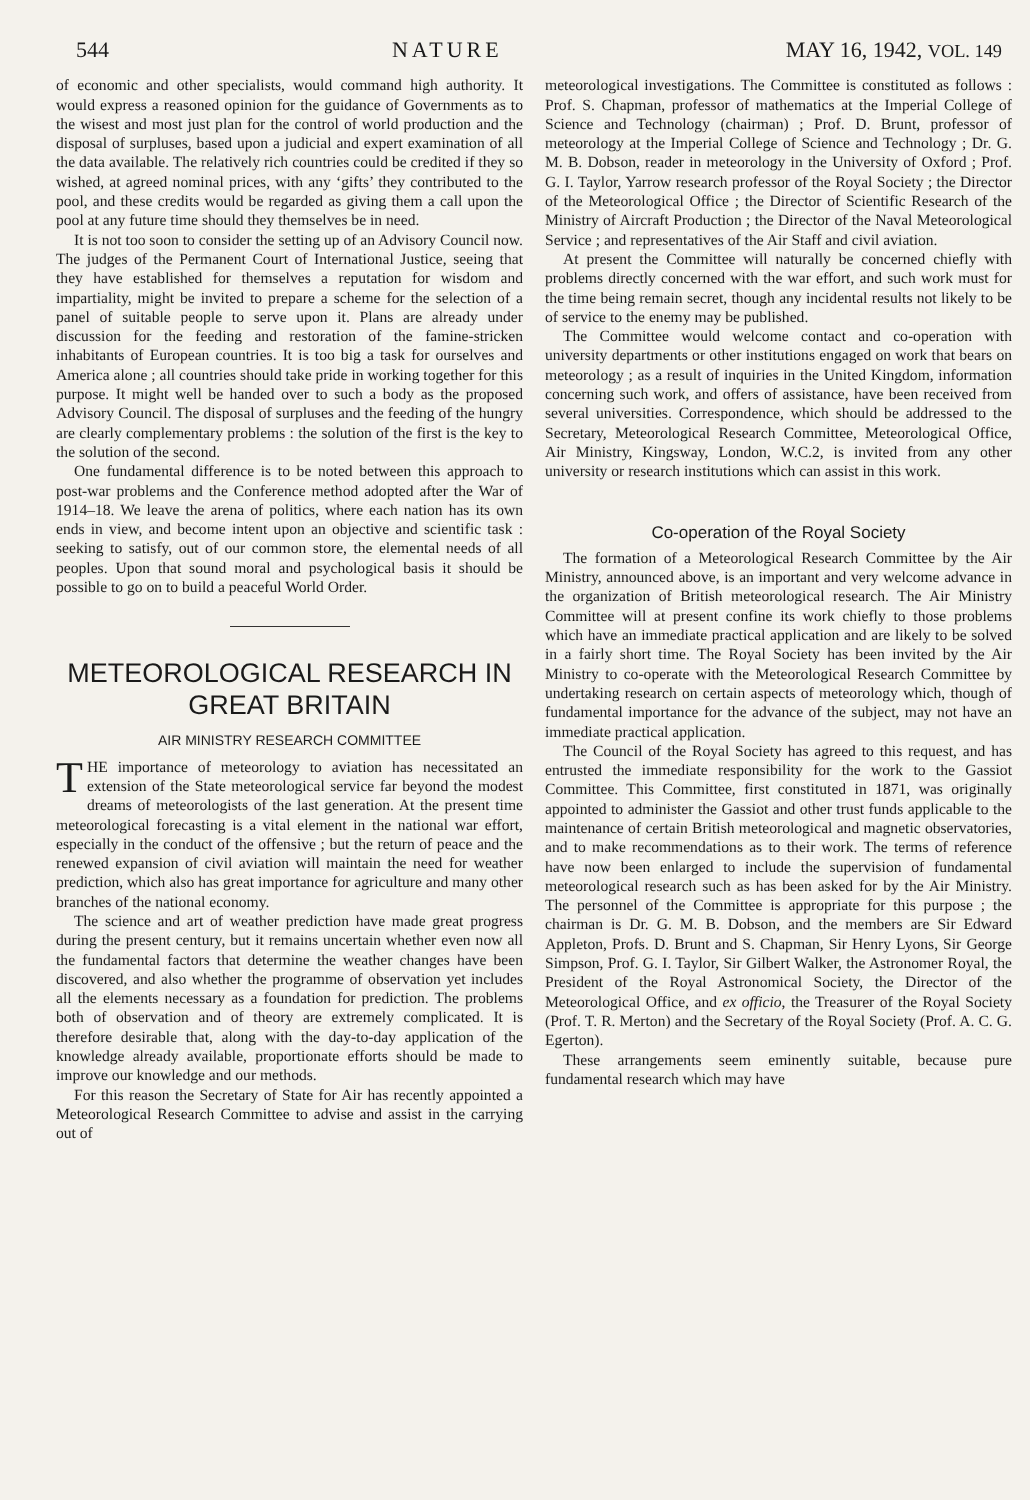544 NATURE MAY 16, 1942, VOL. 149
of economic and other specialists, would command high authority. It would express a reasoned opinion for the guidance of Governments as to the wisest and most just plan for the control of world production and the disposal of surpluses, based upon a judicial and expert examination of all the data available. The relatively rich countries could be credited if they so wished, at agreed nominal prices, with any ‘gifts’ they contributed to the pool, and these credits would be regarded as giving them a call upon the pool at any future time should they themselves be in need.
It is not too soon to consider the setting up of an Advisory Council now. The judges of the Permanent Court of International Justice, seeing that they have established for themselves a reputation for wisdom and impartiality, might be invited to prepare a scheme for the selection of a panel of suitable people to serve upon it. Plans are already under discussion for the feeding and restoration of the famine-stricken inhabitants of European countries. It is too big a task for ourselves and America alone ; all countries should take pride in working together for this purpose. It might well be handed over to such a body as the proposed Advisory Council. The disposal of surpluses and the feeding of the hungry are clearly complementary problems : the solution of the first is the key to the solution of the second.
One fundamental difference is to be noted between this approach to post-war problems and the Conference method adopted after the War of 1914–18. We leave the arena of politics, where each nation has its own ends in view, and become intent upon an objective and scientific task : seeking to satisfy, out of our common store, the elemental needs of all peoples. Upon that sound moral and psychological basis it should be possible to go on to build a peaceful World Order.
METEOROLOGICAL RESEARCH IN GREAT BRITAIN
AIR MINISTRY RESEARCH COMMITTEE
THE importance of meteorology to aviation has necessitated an extension of the State meteorological service far beyond the modest dreams of meteorologists of the last generation. At the present time meteorological forecasting is a vital element in the national war effort, especially in the conduct of the offensive ; but the return of peace and the renewed expansion of civil aviation will maintain the need for weather prediction, which also has great importance for agriculture and many other branches of the national economy.
The science and art of weather prediction have made great progress during the present century, but it remains uncertain whether even now all the fundamental factors that determine the weather changes have been discovered, and also whether the programme of observation yet includes all the elements necessary as a foundation for prediction. The problems both of observation and of theory are extremely complicated. It is therefore desirable that, along with the day-to-day application of the knowledge already available, proportionate efforts should be made to improve our knowledge and our methods.
For this reason the Secretary of State for Air has recently appointed a Meteorological Research Committee to advise and assist in the carrying out of
meteorological investigations. The Committee is constituted as follows : Prof. S. Chapman, professor of mathematics at the Imperial College of Science and Technology (chairman) ; Prof. D. Brunt, professor of meteorology at the Imperial College of Science and Technology ; Dr. G. M. B. Dobson, reader in meteorology in the University of Oxford ; Prof. G. I. Taylor, Yarrow research professor of the Royal Society ; the Director of the Meteorological Office ; the Director of Scientific Research of the Ministry of Aircraft Production ; the Director of the Naval Meteorological Service ; and representatives of the Air Staff and civil aviation.
At present the Committee will naturally be concerned chiefly with problems directly concerned with the war effort, and such work must for the time being remain secret, though any incidental results not likely to be of service to the enemy may be published.
The Committee would welcome contact and co-operation with university departments or other institutions engaged on work that bears on meteorology ; as a result of inquiries in the United Kingdom, information concerning such work, and offers of assistance, have been received from several universities. Correspondence, which should be addressed to the Secretary, Meteorological Research Committee, Meteorological Office, Air Ministry, Kingsway, London, W.C.2, is invited from any other university or research institutions which can assist in this work.
Co-operation of the Royal Society
The formation of a Meteorological Research Committee by the Air Ministry, announced above, is an important and very welcome advance in the organization of British meteorological research. The Air Ministry Committee will at present confine its work chiefly to those problems which have an immediate practical application and are likely to be solved in a fairly short time. The Royal Society has been invited by the Air Ministry to co-operate with the Meteorological Research Committee by undertaking research on certain aspects of meteorology which, though of fundamental importance for the advance of the subject, may not have an immediate practical application.
The Council of the Royal Society has agreed to this request, and has entrusted the immediate responsibility for the work to the Gassiot Committee. This Committee, first constituted in 1871, was originally appointed to administer the Gassiot and other trust funds applicable to the maintenance of certain British meteorological and magnetic observatories, and to make recommendations as to their work. The terms of reference have now been enlarged to include the supervision of fundamental meteorological research such as has been asked for by the Air Ministry. The personnel of the Committee is appropriate for this purpose ; the chairman is Dr. G. M. B. Dobson, and the members are Sir Edward Appleton, Profs. D. Brunt and S. Chapman, Sir Henry Lyons, Sir George Simpson, Prof. G. I. Taylor, Sir Gilbert Walker, the Astronomer Royal, the President of the Royal Astronomical Society, the Director of the Meteorological Office, and ex officio, the Treasurer of the Royal Society (Prof. T. R. Merton) and the Secretary of the Royal Society (Prof. A. C. G. Egerton).
These arrangements seem eminently suitable, because pure fundamental research which may have